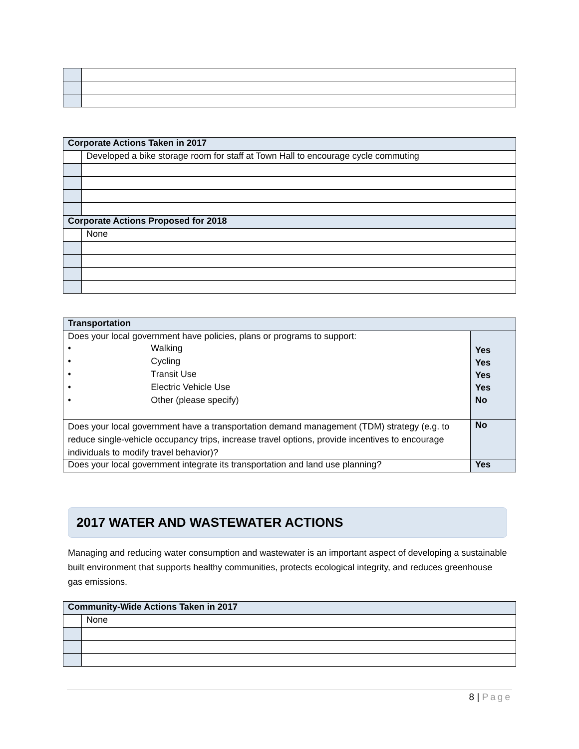| Corporate Actions Taken in 2017 | |
| --- | --- |
| | Developed a bike storage room for staff at Town Hall to encourage cycle commuting |
| Corporate Actions Proposed for 2018 | |
| | None |
| Transportation | |
| --- | --- |
| Does your local government have policies, plans or programs to support: • Walking • Cycling • Transit Use • Electric Vehicle Use • Other (please specify) | Yes Yes Yes Yes No |
| Does your local government have a transportation demand management (TDM) strategy (e.g. to reduce single-vehicle occupancy trips, increase travel options, provide incentives to encourage individuals to modify travel behavior)? | No |
| Does your local government integrate its transportation and land use planning? | Yes |
2017 WATER AND WASTEWATER ACTIONS
Managing and reducing water consumption and wastewater is an important aspect of developing a sustainable built environment that supports healthy communities, protects ecological integrity, and reduces greenhouse gas emissions.
| Community-Wide Actions Taken in 2017 | |
| --- | --- |
| | None |
8 | Page